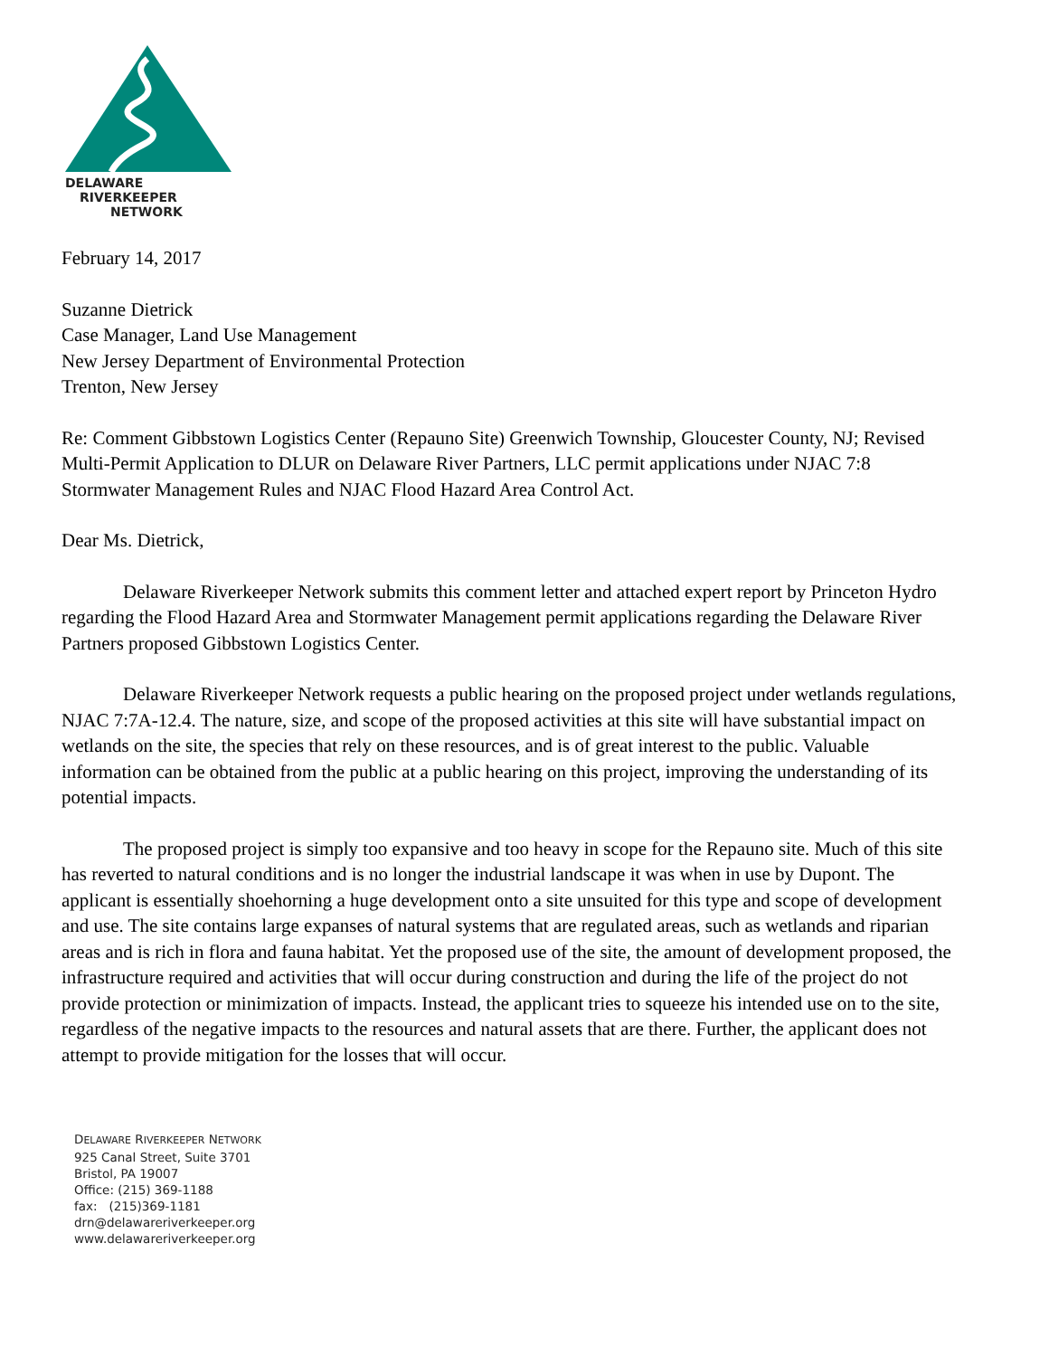DELAWARE
RIVERKEEPER
NETWORK
February 14, 2017
Suzanne Dietrick
Case Manager, Land Use Management
New Jersey Department of Environmental Protection
Trenton, New Jersey
Re: Comment Gibbstown Logistics Center (Repauno Site) Greenwich Township, Gloucester County, NJ; Revised Multi-Permit Application to DLUR on Delaware River Partners, LLC permit applications under NJAC 7:8 Stormwater Management Rules and NJAC Flood Hazard Area Control Act.
Dear Ms. Dietrick,
Delaware Riverkeeper Network submits this comment letter and attached expert report by Princeton Hydro regarding the Flood Hazard Area and Stormwater Management permit applications regarding the Delaware River Partners proposed Gibbstown Logistics Center.
Delaware Riverkeeper Network requests a public hearing on the proposed project under wetlands regulations, NJAC 7:7A-12.4. The nature, size, and scope of the proposed activities at this site will have substantial impact on wetlands on the site, the species that rely on these resources, and is of great interest to the public. Valuable information can be obtained from the public at a public hearing on this project, improving the understanding of its potential impacts.
The proposed project is simply too expansive and too heavy in scope for the Repauno site. Much of this site has reverted to natural conditions and is no longer the industrial landscape it was when in use by Dupont. The applicant is essentially shoehorning a huge development onto a site unsuited for this type and scope of development and use. The site contains large expanses of natural systems that are regulated areas, such as wetlands and riparian areas and is rich in flora and fauna habitat. Yet the proposed use of the site, the amount of development proposed, the infrastructure required and activities that will occur during construction and during the life of the project do not provide protection or minimization of impacts. Instead, the applicant tries to squeeze his intended use on to the site, regardless of the negative impacts to the resources and natural assets that are there. Further, the applicant does not attempt to provide mitigation for the losses that will occur.
DELAWARE RIVERKEEPER NETWORK
925 Canal Street, Suite 3701
Bristol, PA 19007
Office: (215) 369-1188
fax: (215)369-1181
drn@delawareriverkeeper.org
www.delawareriverkeeper.org